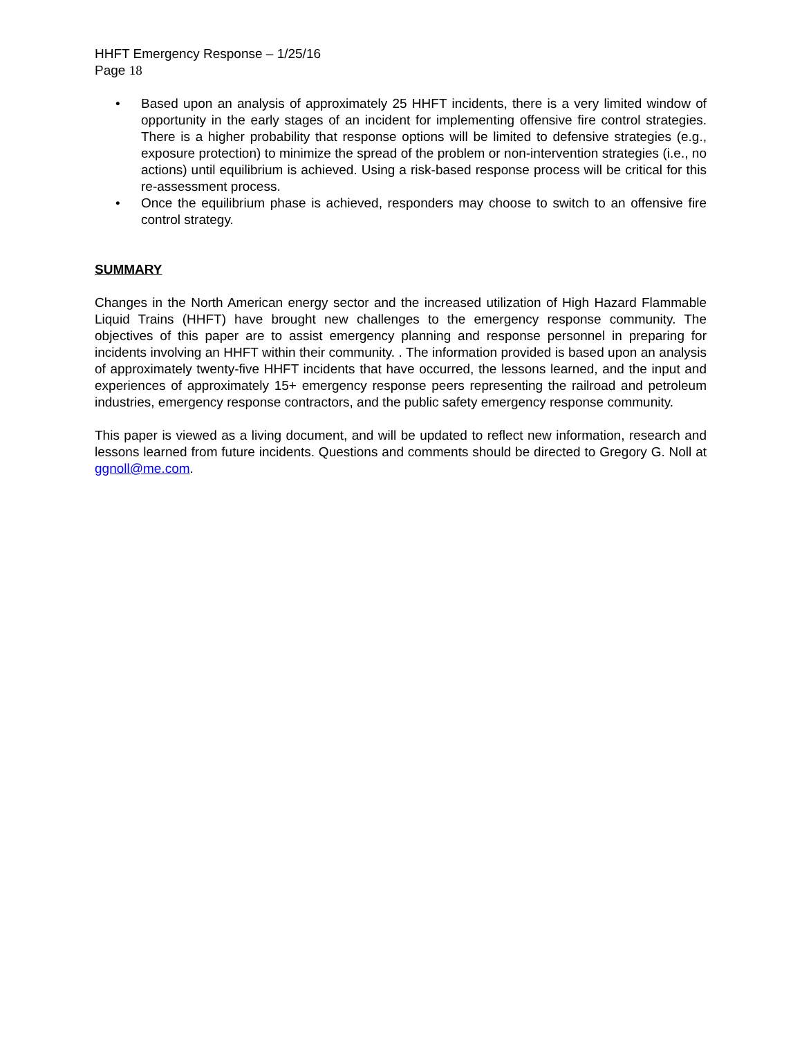HHFT Emergency Response – 1/25/16
Page 18
• Based upon an analysis of approximately 25 HHFT incidents, there is a very limited window of opportunity in the early stages of an incident for implementing offensive fire control strategies. There is a higher probability that response options will be limited to defensive strategies (e.g., exposure protection) to minimize the spread of the problem or non-intervention strategies (i.e., no actions) until equilibrium is achieved. Using a risk-based response process will be critical for this re-assessment process.
• Once the equilibrium phase is achieved, responders may choose to switch to an offensive fire control strategy.
SUMMARY
Changes in the North American energy sector and the increased utilization of High Hazard Flammable Liquid Trains (HHFT) have brought new challenges to the emergency response community. The objectives of this paper are to assist emergency planning and response personnel in preparing for incidents involving an HHFT within their community. . The information provided is based upon an analysis of approximately twenty-five HHFT incidents that have occurred, the lessons learned, and the input and experiences of approximately 15+ emergency response peers representing the railroad and petroleum industries, emergency response contractors, and the public safety emergency response community.
This paper is viewed as a living document, and will be updated to reflect new information, research and lessons learned from future incidents. Questions and comments should be directed to Gregory G. Noll at ggnoll@me.com.